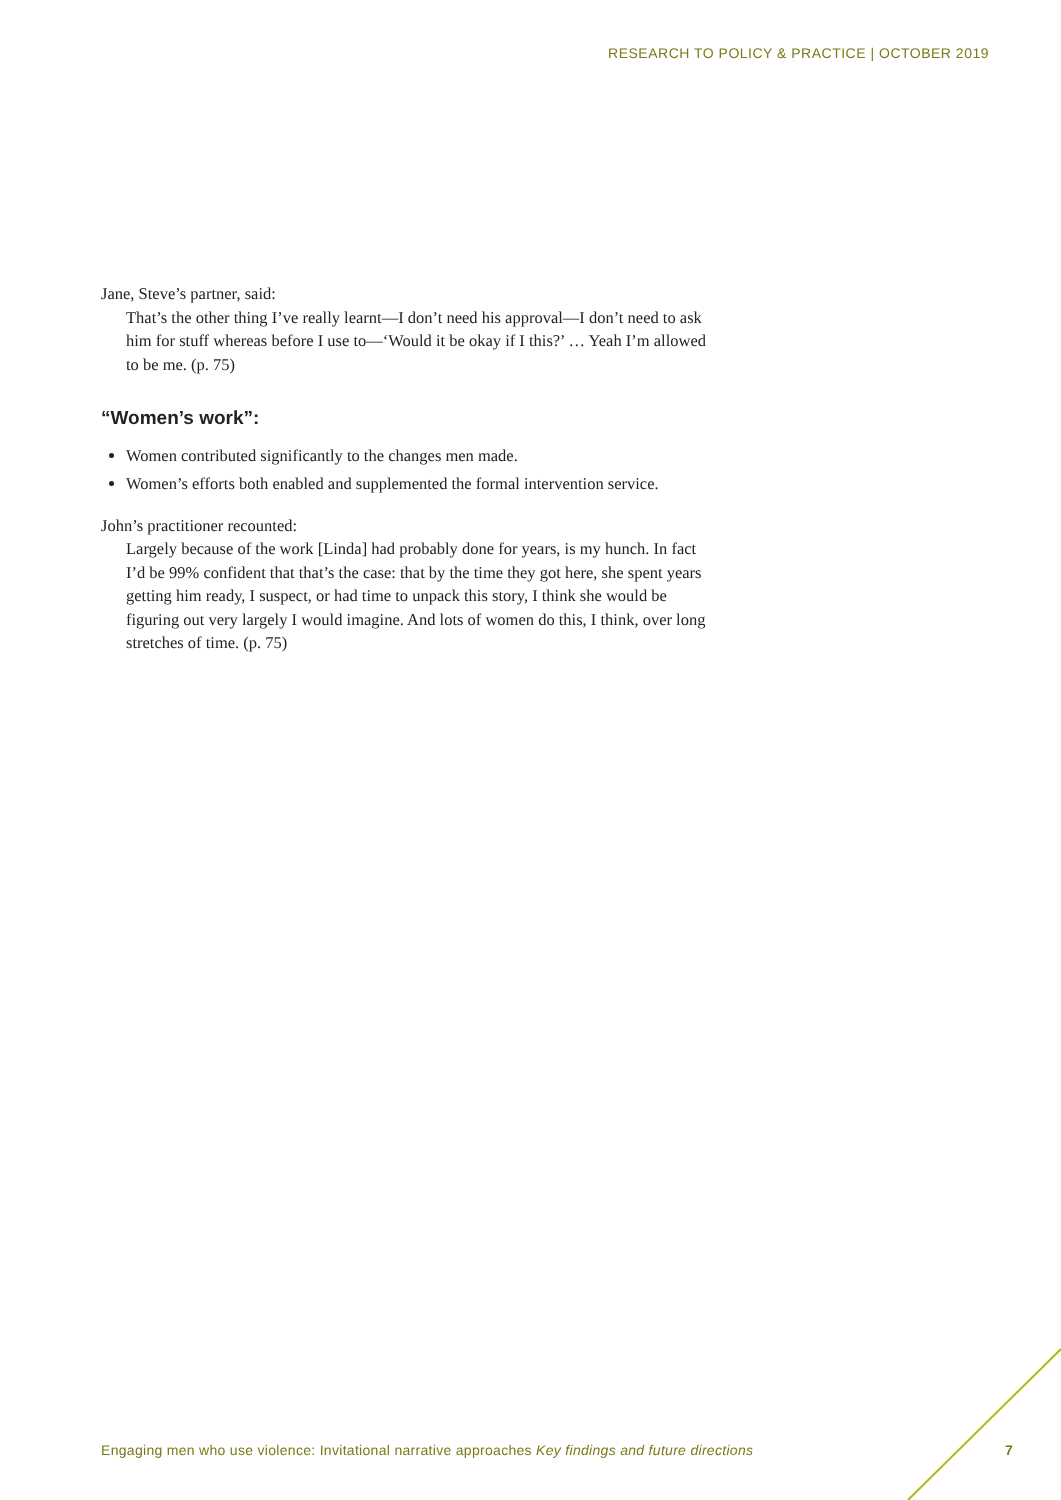RESEARCH TO POLICY & PRACTICE | OCTOBER 2019
Jane, Steve’s partner, said:
That’s the other thing I’ve really learnt—I don’t need his approval—I don’t need to ask him for stuff whereas before I use to—‘Would it be okay if I this?’ … Yeah I’m allowed to be me. (p. 75)
“Women’s work”:
Women contributed significantly to the changes men made.
Women’s efforts both enabled and supplemented the formal intervention service.
John’s practitioner recounted:
Largely because of the work [Linda] had probably done for years, is my hunch. In fact I’d be 99% confident that that’s the case: that by the time they got here, she spent years getting him ready, I suspect, or had time to unpack this story, I think she would be figuring out very largely I would imagine. And lots of women do this, I think, over long stretches of time. (p. 75)
Engaging men who use violence: Invitational narrative approaches Key findings and future directions
7